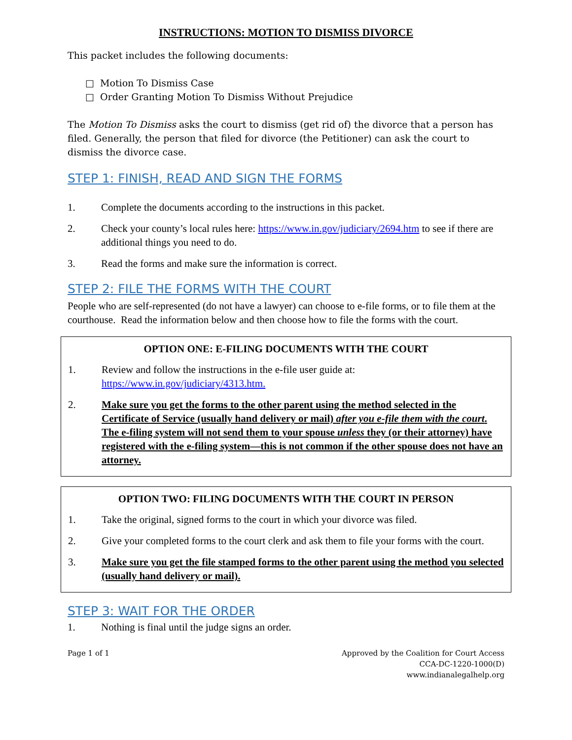INSTRUCTIONS: MOTION TO DISMISS DIVORCE
This packet includes the following documents:
□ Motion To Dismiss Case
□ Order Granting Motion To Dismiss Without Prejudice
The Motion To Dismiss asks the court to dismiss (get rid of) the divorce that a person has filed. Generally, the person that filed for divorce (the Petitioner) can ask the court to dismiss the divorce case.
STEP 1: FINISH, READ AND SIGN THE FORMS
1. Complete the documents according to the instructions in this packet.
2. Check your county’s local rules here: https://www.in.gov/judiciary/2694.htm to see if there are additional things you need to do.
3. Read the forms and make sure the information is correct.
STEP 2: FILE THE FORMS WITH THE COURT
People who are self-represented (do not have a lawyer) can choose to e-file forms, or to file them at the courthouse. Read the information below and then choose how to file the forms with the court.
OPTION ONE: E-FILING DOCUMENTS WITH THE COURT
1. Review and follow the instructions in the e-file user guide at:
https://www.in.gov/judiciary/4313.htm.
2. Make sure you get the forms to the other parent using the method selected in the Certificate of Service (usually hand delivery or mail) after you e-file them with the court. The e-filing system will not send them to your spouse unless they (or their attorney) have registered with the e-filing system—this is not common if the other spouse does not have an attorney.
OPTION TWO: FILING DOCUMENTS WITH THE COURT IN PERSON
1. Take the original, signed forms to the court in which your divorce was filed.
2. Give your completed forms to the court clerk and ask them to file your forms with the court.
3. Make sure you get the file stamped forms to the other parent using the method you selected (usually hand delivery or mail).
STEP 3: WAIT FOR THE ORDER
1. Nothing is final until the judge signs an order.
Page 1 of 1 Approved by the Coalition for Court Access
CCA-DC-1220-1000(D)
www.indianalegalhelp.org